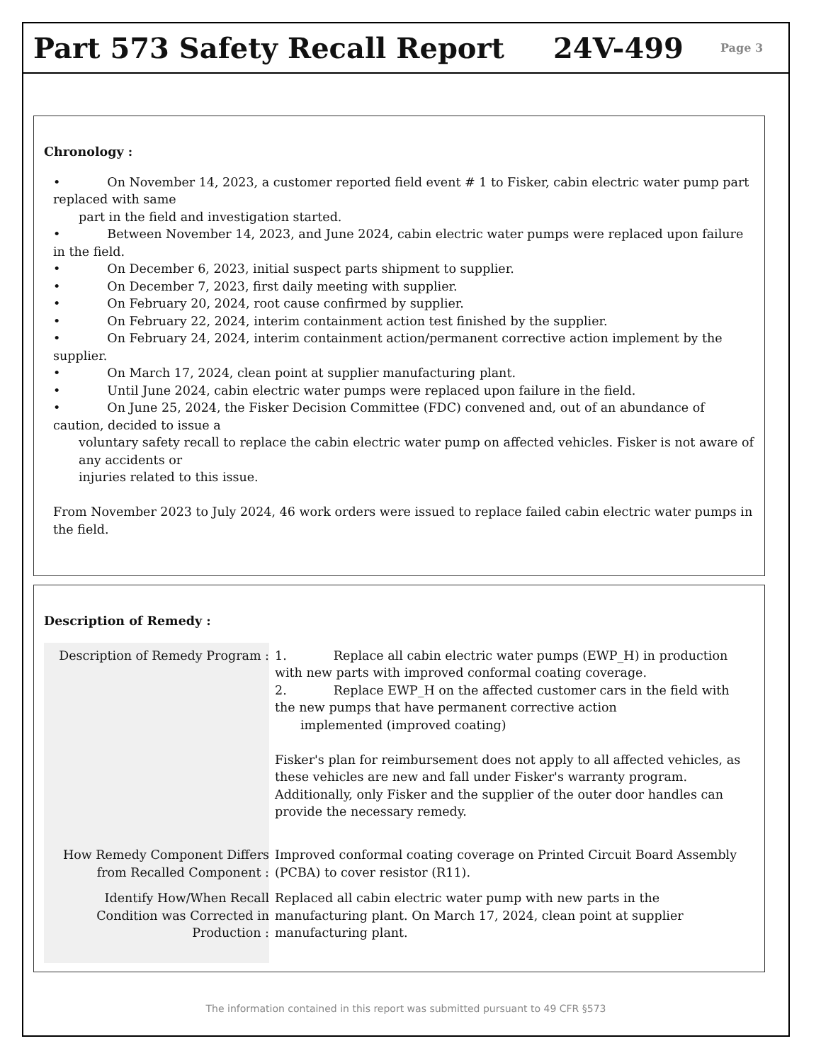Part 573 Safety Recall Report 24V-499
Page 3
Chronology :
• On November 14, 2023, a customer reported field event # 1 to Fisker, cabin electric water pump part replaced with same
part in the field and investigation started.
• Between November 14, 2023, and June 2024, cabin electric water pumps were replaced upon failure in the field.
• On December 6, 2023, initial suspect parts shipment to supplier.
• On December 7, 2023, first daily meeting with supplier.
• On February 20, 2024, root cause confirmed by supplier.
• On February 22, 2024, interim containment action test finished by the supplier.
• On February 24, 2024, interim containment action/permanent corrective action implement by the supplier.
• On March 17, 2024, clean point at supplier manufacturing plant.
• Until June 2024, cabin electric water pumps were replaced upon failure in the field.
• On June 25, 2024, the Fisker Decision Committee (FDC) convened and, out of an abundance of caution, decided to issue a
voluntary safety recall to replace the cabin electric water pump on affected vehicles. Fisker is not aware of any accidents or
injuries related to this issue.
From November 2023 to July 2024, 46 work orders were issued to replace failed cabin electric water pumps in the field.
Description of Remedy :
| Description of Remedy Program : | 1. Replace all cabin electric water pumps (EWP_H) in production with new parts with improved conformal coating coverage. 2. Replace EWP_H on the affected customer cars in the field with the new pumps that have permanent corrective action implemented (improved coating) Fisker's plan for reimbursement does not apply to all affected vehicles, as these vehicles are new and fall under Fisker's warranty program. Additionally, only Fisker and the supplier of the outer door handles can provide the necessary remedy. |
| How Remedy Component Differs from Recalled Component : | Improved conformal coating coverage on Printed Circuit Board Assembly (PCBA) to cover resistor (R11). |
| Identify How/When Recall Condition was Corrected in Production : | Replaced all cabin electric water pump with new parts in the manufacturing plant. On March 17, 2024, clean point at supplier manufacturing plant. |
The information contained in this report was submitted pursuant to 49 CFR §573